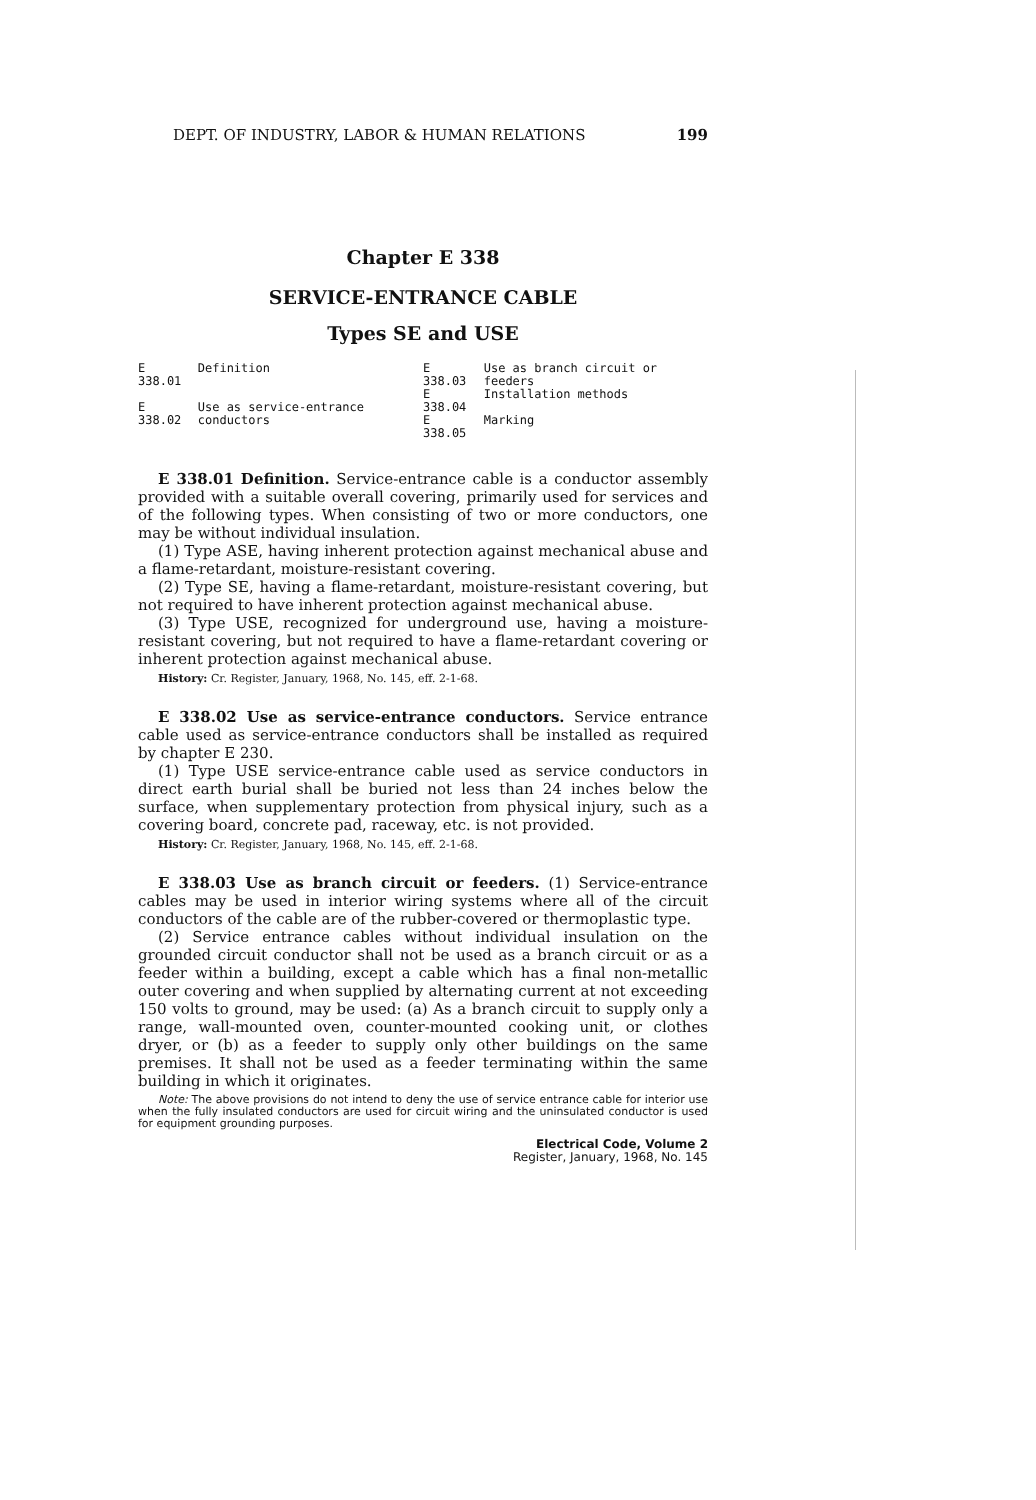DEPT. OF INDUSTRY, LABOR & HUMAN RELATIONS 199
Chapter E 338
SERVICE-ENTRANCE CABLE
Types SE and USE
| E 338.01 | Definition |
| E 338.02 | Use as service-entrance conductors |
| E 338.03 | Use as branch circuit or feeders |
| E 338.04 | Installation methods |
| E 338.05 | Marking |
E 338.01 Definition. Service-entrance cable is a conductor assembly provided with a suitable overall covering, primarily used for services and of the following types. When consisting of two or more conductors, one may be without individual insulation.
(1) Type ASE, having inherent protection against mechanical abuse and a flame-retardant, moisture-resistant covering.
(2) Type SE, having a flame-retardant, moisture-resistant covering, but not required to have inherent protection against mechanical abuse.
(3) Type USE, recognized for underground use, having a moisture-resistant covering, but not required to have a flame-retardant covering or inherent protection against mechanical abuse.
History: Cr. Register, January, 1968, No. 145, eff. 2-1-68.
E 338.02 Use as service-entrance conductors. Service entrance cable used as service-entrance conductors shall be installed as required by chapter E 230.
(1) Type USE service-entrance cable used as service conductors in direct earth burial shall be buried not less than 24 inches below the surface, when supplementary protection from physical injury, such as a covering board, concrete pad, raceway, etc. is not provided.
History: Cr. Register, January, 1968, No. 145, eff. 2-1-68.
E 338.03 Use as branch circuit or feeders. (1) Service-entrance cables may be used in interior wiring systems where all of the circuit conductors of the cable are of the rubber-covered or thermoplastic type.
(2) Service entrance cables without individual insulation on the grounded circuit conductor shall not be used as a branch circuit or as a feeder within a building, except a cable which has a final non-metallic outer covering and when supplied by alternating current at not exceeding 150 volts to ground, may be used: (a) As a branch circuit to supply only a range, wall-mounted oven, counter-mounted cooking unit, or clothes dryer, or (b) as a feeder to supply only other buildings on the same premises. It shall not be used as a feeder terminating within the same building in which it originates.
Note: The above provisions do not intend to deny the use of service entrance cable for interior use when the fully insulated conductors are used for circuit wiring and the uninsulated conductor is used for equipment grounding purposes.
Electrical Code, Volume 2
Register, January, 1968, No. 145